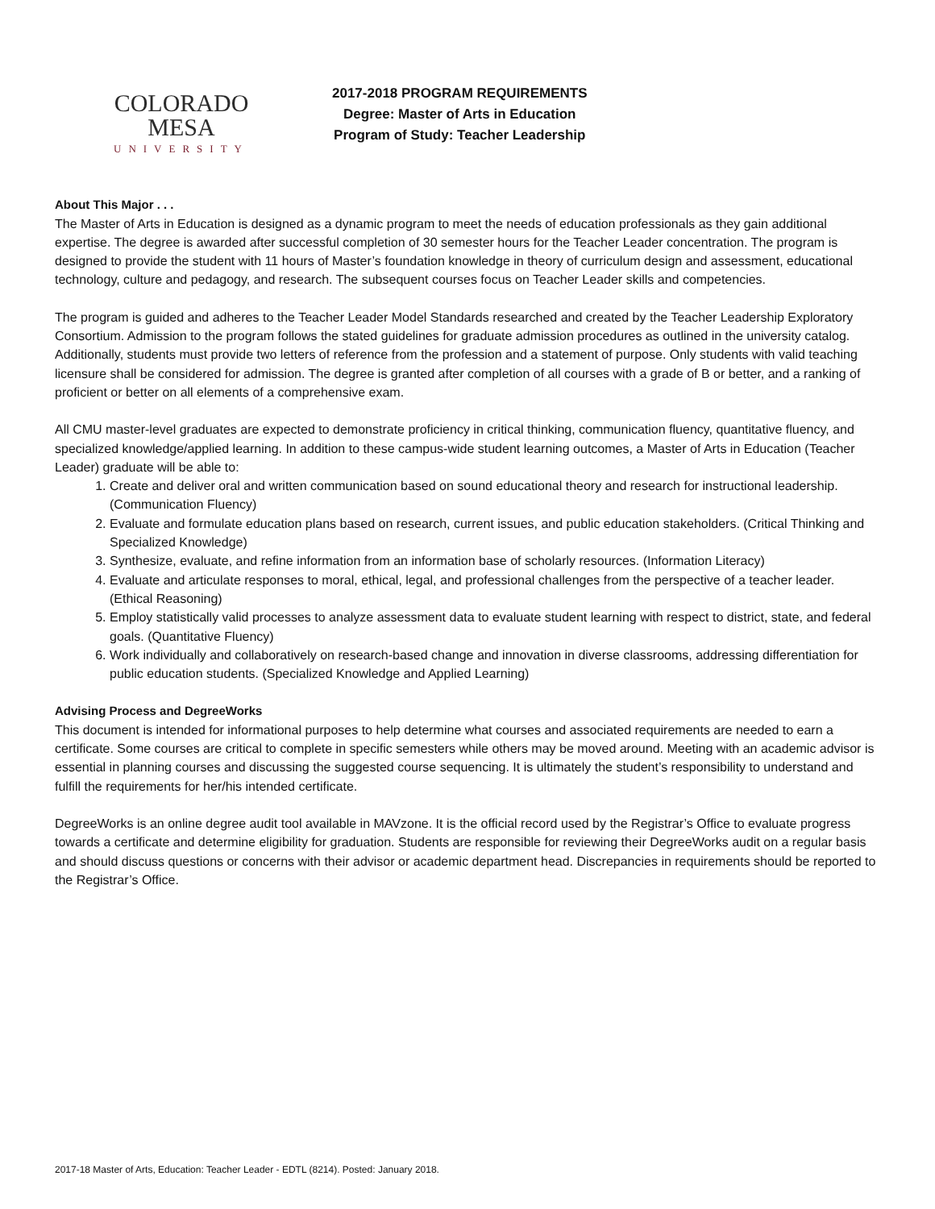COLORADO MESA
UNIVERSITY
2017-2018 PROGRAM REQUIREMENTS
Degree: Master of Arts in Education
Program of Study: Teacher Leadership
About This Major . . .
The Master of Arts in Education is designed as a dynamic program to meet the needs of education professionals as they gain additional expertise. The degree is awarded after successful completion of 30 semester hours for the Teacher Leader concentration. The program is designed to provide the student with 11 hours of Master’s foundation knowledge in theory of curriculum design and assessment, educational technology, culture and pedagogy, and research. The subsequent courses focus on Teacher Leader skills and competencies.
The program is guided and adheres to the Teacher Leader Model Standards researched and created by the Teacher Leadership Exploratory Consortium. Admission to the program follows the stated guidelines for graduate admission procedures as outlined in the university catalog. Additionally, students must provide two letters of reference from the profession and a statement of purpose. Only students with valid teaching licensure shall be considered for admission. The degree is granted after completion of all courses with a grade of B or better, and a ranking of proficient or better on all elements of a comprehensive exam.
All CMU master-level graduates are expected to demonstrate proficiency in critical thinking, communication fluency, quantitative fluency, and specialized knowledge/applied learning. In addition to these campus-wide student learning outcomes, a Master of Arts in Education (Teacher Leader) graduate will be able to:
1. Create and deliver oral and written communication based on sound educational theory and research for instructional leadership. (Communication Fluency)
2. Evaluate and formulate education plans based on research, current issues, and public education stakeholders. (Critical Thinking and Specialized Knowledge)
3. Synthesize, evaluate, and refine information from an information base of scholarly resources. (Information Literacy)
4. Evaluate and articulate responses to moral, ethical, legal, and professional challenges from the perspective of a teacher leader. (Ethical Reasoning)
5. Employ statistically valid processes to analyze assessment data to evaluate student learning with respect to district, state, and federal goals. (Quantitative Fluency)
6. Work individually and collaboratively on research-based change and innovation in diverse classrooms, addressing differentiation for public education students. (Specialized Knowledge and Applied Learning)
Advising Process and DegreeWorks
This document is intended for informational purposes to help determine what courses and associated requirements are needed to earn a certificate. Some courses are critical to complete in specific semesters while others may be moved around. Meeting with an academic advisor is essential in planning courses and discussing the suggested course sequencing. It is ultimately the student’s responsibility to understand and fulfill the requirements for her/his intended certificate.
DegreeWorks is an online degree audit tool available in MAVzone. It is the official record used by the Registrar’s Office to evaluate progress towards a certificate and determine eligibility for graduation. Students are responsible for reviewing their DegreeWorks audit on a regular basis and should discuss questions or concerns with their advisor or academic department head. Discrepancies in requirements should be reported to the Registrar’s Office.
2017-18 Master of Arts, Education: Teacher Leader - EDTL (8214). Posted: January 2018.